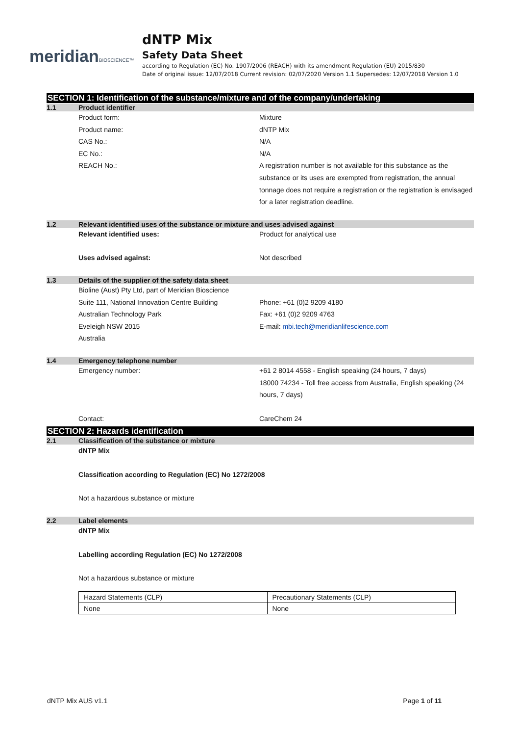meridianBIOSCIENCE™
dNTP Mix
Safety Data Sheet
according to Regulation (EC) No. 1907/2006 (REACH) with its amendment Regulation (EU) 2015/830
Date of original issue: 12/07/2018 Current revision: 02/07/2020 Version 1.1 Supersedes: 12/07/2018 Version 1.0
SECTION 1: Identification of the substance/mixture and of the company/undertaking
1.1 Product identifier
Product form: Mixture
Product name: dNTP Mix
CAS No.: N/A
EC No.: N/A
REACH No.: A registration number is not available for this substance as the substance or its uses are exempted from registration, the annual tonnage does not require a registration or the registration is envisaged for a later registration deadline.
1.2 Relevant identified uses of the substance or mixture and uses advised against
Relevant identified uses: Product for analytical use
Uses advised against: Not described
1.3 Details of the supplier of the safety data sheet
Bioline (Aust) Pty Ltd, part of Meridian Bioscience
Suite 111, National Innovation Centre Building
Phone: +61 (0)2 9209 4180
Australian Technology Park Fax: +61 (0)2 9209 4763
Eveleigh NSW 2015 E-mail: mbi.tech@meridianlifescience.com
Australia
1.4 Emergency telephone number
Emergency number: +61 2 8014 4558 - English speaking (24 hours, 7 days)
18000 74234 - Toll free access from Australia, English speaking (24 hours, 7 days)
Contact: CareChem 24
SECTION 2: Hazards identification
2.1 Classification of the substance or mixture
dNTP Mix
Classification according to Regulation (EC) No 1272/2008
Not a hazardous substance or mixture
2.2 Label elements
dNTP Mix
Labelling according Regulation (EC) No 1272/2008
Not a hazardous substance or mixture
| Hazard Statements (CLP) | Precautionary Statements (CLP) |
| None | None |
dNTP Mix AUS v1.1 Page 1 of 11